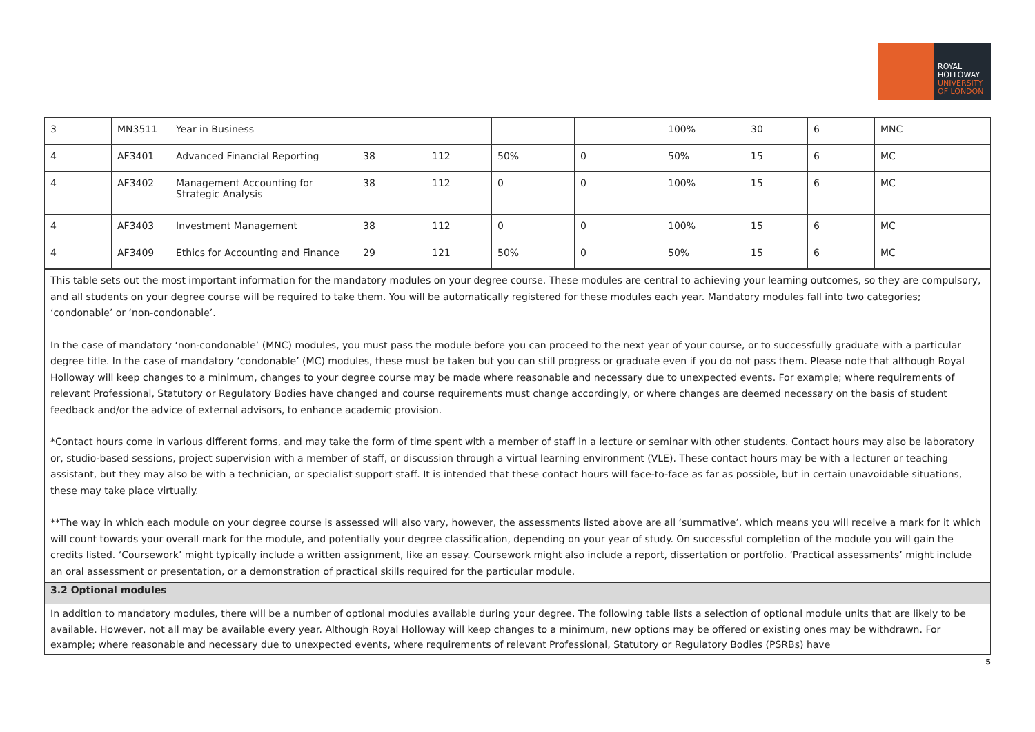ROYAL
HOLLOWAY
UNIVERSITY
OF LONDON
| 3 | MN3511 | Year in Business | | | | | 100% | 30 | 6 | MNC |
| 4 | AF3401 | Advanced Financial Reporting | 38 | 112 | 50% | 0 | 50% | 15 | 6 | MC |
| 4 | AF3402 | Management Accounting for Strategic Analysis | 38 | 112 | 0 | 0 | 100% | 15 | 6 | MC |
| 4 | AF3403 | Investment Management | 38 | 112 | 0 | 0 | 100% | 15 | 6 | MC |
| 4 | AF3409 | Ethics for Accounting and Finance | 29 | 121 | 50% | 0 | 50% | 15 | 6 | MC |
This table sets out the most important information for the mandatory modules on your degree course. These modules are central to achieving your learning outcomes, so they are compulsory, and all students on your degree course will be required to take them. You will be automatically registered for these modules each year. Mandatory modules fall into two categories; ‘condonable’ or ‘non-condonable’.
In the case of mandatory ‘non-condonable’ (MNC) modules, you must pass the module before you can proceed to the next year of your course, or to successfully graduate with a particular degree title. In the case of mandatory ‘condonable’ (MC) modules, these must be taken but you can still progress or graduate even if you do not pass them. Please note that although Royal Holloway will keep changes to a minimum, changes to your degree course may be made where reasonable and necessary due to unexpected events. For example; where requirements of relevant Professional, Statutory or Regulatory Bodies have changed and course requirements must change accordingly, or where changes are deemed necessary on the basis of student feedback and/or the advice of external advisors, to enhance academic provision.
*Contact hours come in various different forms, and may take the form of time spent with a member of staff in a lecture or seminar with other students. Contact hours may also be laboratory or, studio-based sessions, project supervision with a member of staff, or discussion through a virtual learning environment (VLE). These contact hours may be with a lecturer or teaching assistant, but they may also be with a technician, or specialist support staff. It is intended that these contact hours will face-to-face as far as possible, but in certain unavoidable situations, these may take place virtually.
**The way in which each module on your degree course is assessed will also vary, however, the assessments listed above are all ‘summative’, which means you will receive a mark for it which will count towards your overall mark for the module, and potentially your degree classification, depending on your year of study. On successful completion of the module you will gain the credits listed. ‘Coursework’ might typically include a written assignment, like an essay. Coursework might also include a report, dissertation or portfolio. ‘Practical assessments’ might include an oral assessment or presentation, or a demonstration of practical skills required for the particular module.
3.2 Optional modules
In addition to mandatory modules, there will be a number of optional modules available during your degree. The following table lists a selection of optional module units that are likely to be available. However, not all may be available every year. Although Royal Holloway will keep changes to a minimum, new options may be offered or existing ones may be withdrawn. For example; where reasonable and necessary due to unexpected events, where requirements of relevant Professional, Statutory or Regulatory Bodies (PSRBs) have
5